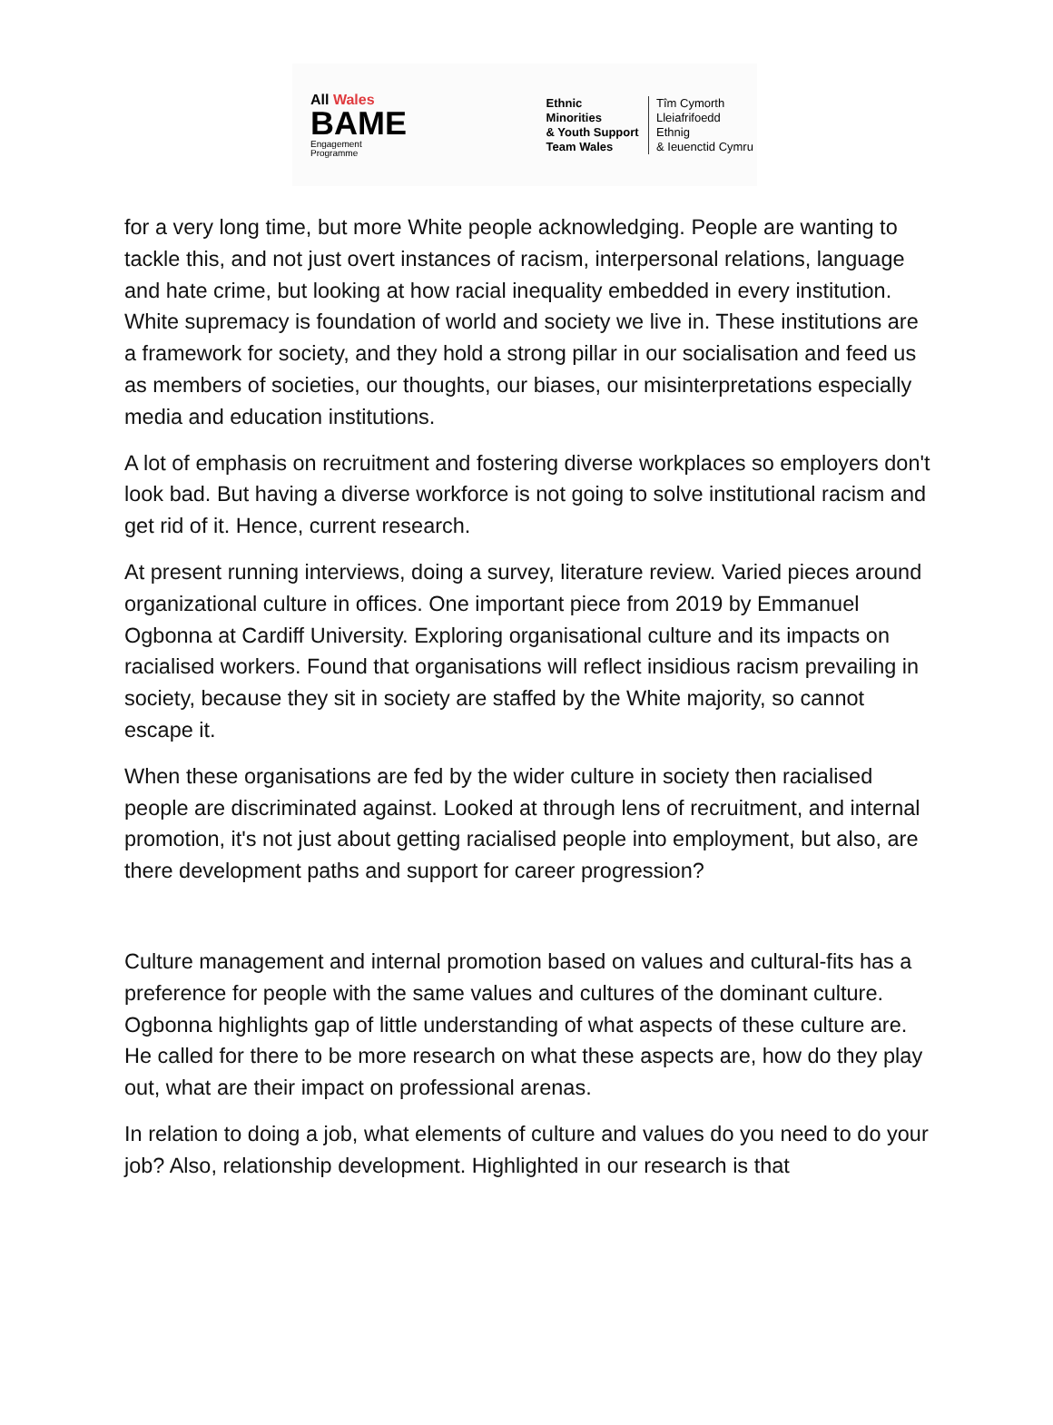All Wales
BAME
Engagement
Programme
Ethnic Minorities
& Youth Support
Team Wales
Tîm Cymorth
Lleiafrifoedd Ethnig
& Ieuenctid Cymru
for a very long time, but more White people acknowledging. People are wanting to tackle this, and not just overt instances of racism, interpersonal relations, language and hate crime, but looking at how racial inequality embedded in every institution. White supremacy is foundation of world and society we live in. These institutions are a framework for society, and they hold a strong pillar in our socialisation and feed us as members of societies, our thoughts, our biases, our misinterpretations especially media and education institutions.
A lot of emphasis on recruitment and fostering diverse workplaces so employers don't look bad. But having a diverse workforce is not going to solve institutional racism and get rid of it. Hence, current research.
At present running interviews, doing a survey, literature review. Varied pieces around organizational culture in offices. One important piece from 2019 by Emmanuel Ogbonna at Cardiff University. Exploring organisational culture and its impacts on racialised workers. Found that organisations will reflect insidious racism prevailing in society, because they sit in society are staffed by the White majority, so cannot escape it.
When these organisations are fed by the wider culture in society then racialised people are discriminated against. Looked at through lens of recruitment, and internal promotion, it's not just about getting racialised people into employment, but also, are there development paths and support for career progression?
Culture management and internal promotion based on values and cultural-fits has a preference for people with the same values and cultures of the dominant culture. Ogbonna highlights gap of little understanding of what aspects of these culture are. He called for there to be more research on what these aspects are, how do they play out, what are their impact on professional arenas.
In relation to doing a job, what elements of culture and values do you need to do your job? Also, relationship development. Highlighted in our research is that